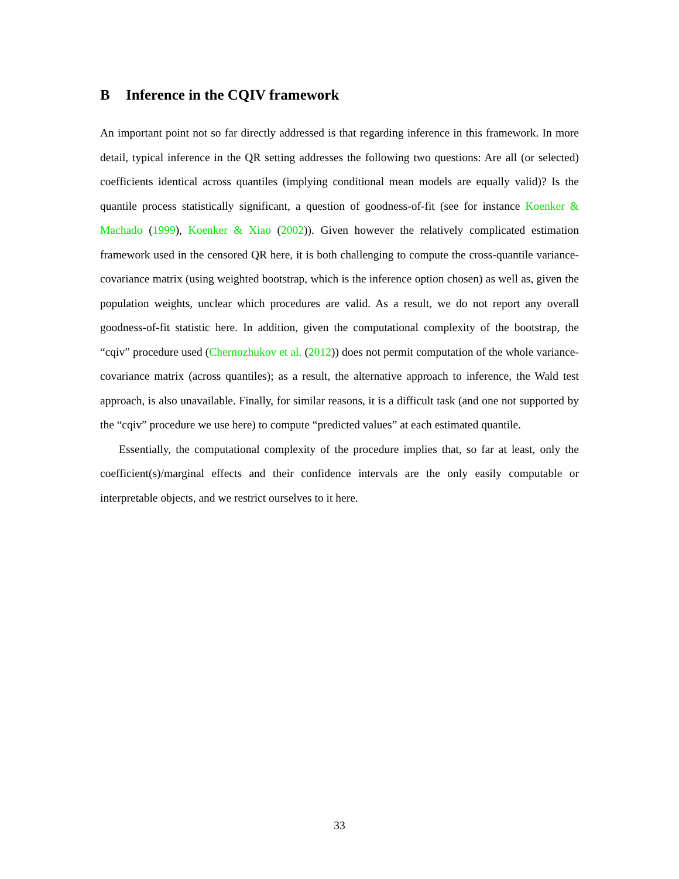B Inference in the CQIV framework
An important point not so far directly addressed is that regarding inference in this framework. In more detail, typical inference in the QR setting addresses the following two questions: Are all (or selected) coefficients identical across quantiles (implying conditional mean models are equally valid)? Is the quantile process statistically significant, a question of goodness-of-fit (see for instance Koenker & Machado (1999), Koenker & Xiao (2002)). Given however the relatively complicated estimation framework used in the censored QR here, it is both challenging to compute the cross-quantile variance-covariance matrix (using weighted bootstrap, which is the inference option chosen) as well as, given the population weights, unclear which procedures are valid. As a result, we do not report any overall goodness-of-fit statistic here. In addition, given the computational complexity of the bootstrap, the “cqiv” procedure used (Chernozhukov et al. (2012)) does not permit computation of the whole variance-covariance matrix (across quantiles); as a result, the alternative approach to inference, the Wald test approach, is also unavailable. Finally, for similar reasons, it is a difficult task (and one not supported by the “cqiv” procedure we use here) to compute “predicted values” at each estimated quantile.
Essentially, the computational complexity of the procedure implies that, so far at least, only the coefficient(s)/marginal effects and their confidence intervals are the only easily computable or interpretable objects, and we restrict ourselves to it here.
33